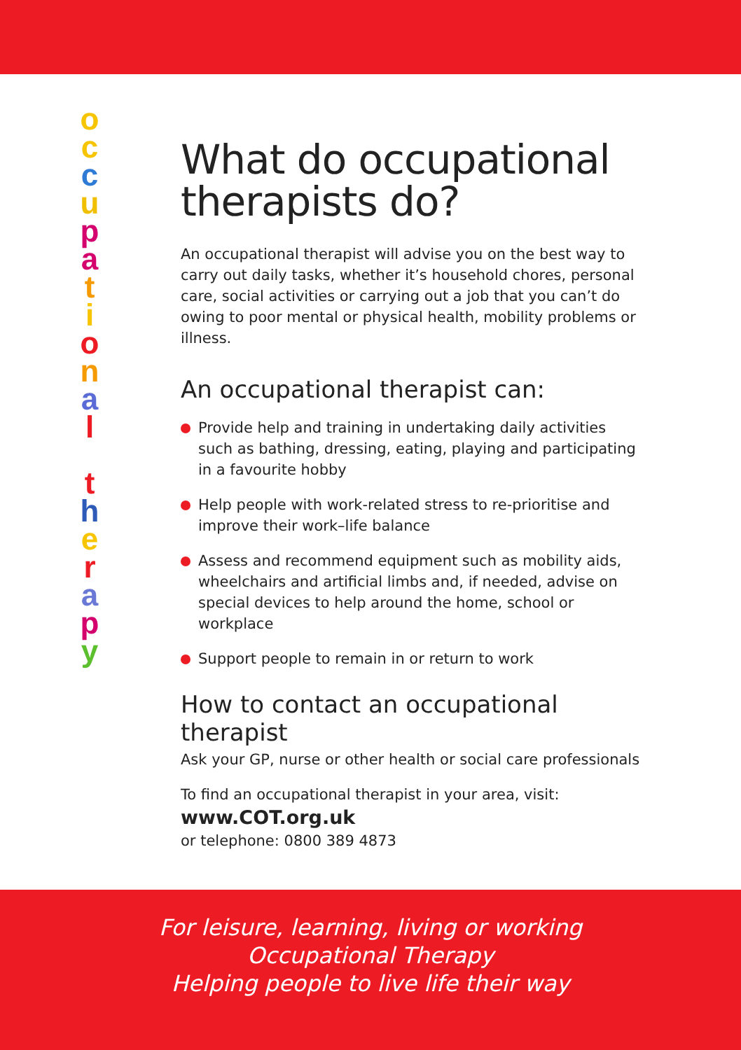o
c
c
u
p
a
t
i
o
n
a
l
t
h
e
r
a
p
y
What do occupational therapists do?
An occupational therapist will advise you on the best way to carry out daily tasks, whether it’s household chores, personal care, social activities or carrying out a job that you can’t do owing to poor mental or physical health, mobility problems or illness.
An occupational therapist can:
Provide help and training in undertaking daily activities such as bathing, dressing, eating, playing and participating in a favourite hobby
Help people with work-related stress to re-prioritise and improve their work–life balance
Assess and recommend equipment such as mobility aids, wheelchairs and artificial limbs and, if needed, advise on special devices to help around the home, school or workplace
Support people to remain in or return to work
How to contact an occupational therapist
Ask your GP, nurse or other health or social care professionals
To find an occupational therapist in your area, visit:
www.COT.org.uk
or telephone: 0800 389 4873
For leisure, learning, living or working
Occupational Therapy
Helping people to live life their way